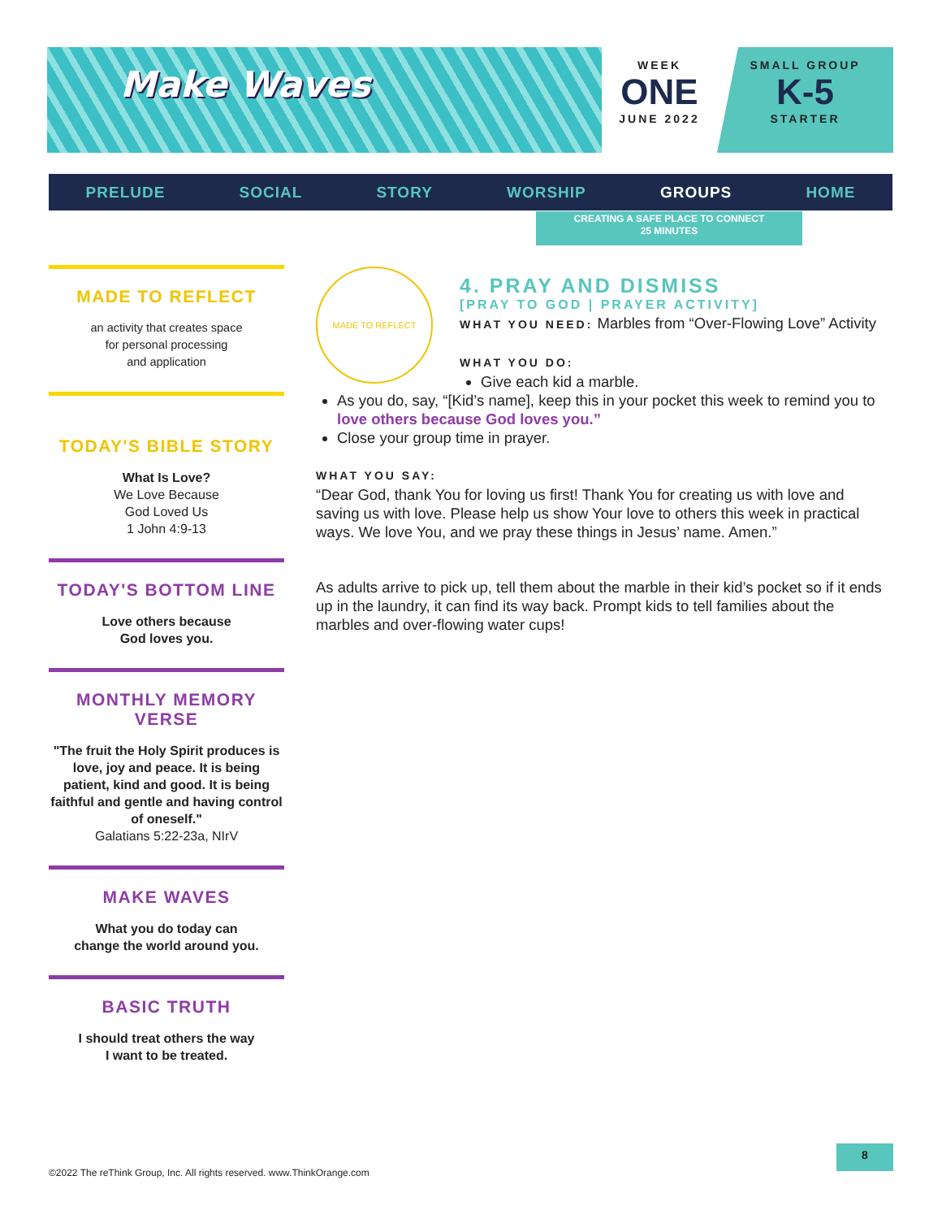Make Waves
WEEK
ONE
JUNE 2022
SMALL GROUP
K-5
STARTER
PRELUDE SOCIAL STORY WORSHIP GROUPS HOME
CREATING A SAFE PLACE TO CONNECT
25 MINUTES
MADE TO REFLECT
an activity that creates space
for personal processing
and application
TODAY'S BIBLE STORY
What Is Love?
We Love Because
God Loved Us
1 John 4:9-13
TODAY'S BOTTOM LINE
Love others because
God loves you.
MONTHLY MEMORY VERSE
"The fruit the Holy Spirit produces is love, joy and peace. It is being patient, kind and good. It is being faithful and gentle and having control of oneself."
Galatians 5:22-23a, NIrV
MAKE WAVES
What you do today can
change the world around you.
BASIC TRUTH
I should treat others the way
I want to be treated.
MADE TO REFLECT
4. PRAY AND DISMISS
[PRAY TO GOD | PRAYER ACTIVITY]
WHAT YOU NEED: Marbles from “Over-Flowing Love” Activity
WHAT YOU DO:
Give each kid a marble.
As you do, say, “[Kid’s name], keep this in your pocket this week to remind you to love others because God loves you.”
Close your group time in prayer.
WHAT YOU SAY:
“Dear God, thank You for loving us first! Thank You for creating us with love and saving us with love. Please help us show Your love to others this week in practical ways. We love You, and we pray these things in Jesus’ name. Amen.”
As adults arrive to pick up, tell them about the marble in their kid’s pocket so if it ends up in the laundry, it can find its way back. Prompt kids to tell families about the marbles and over-flowing water cups!
©2022 The reThink Group, Inc. All rights reserved. www.ThinkOrange.com
8